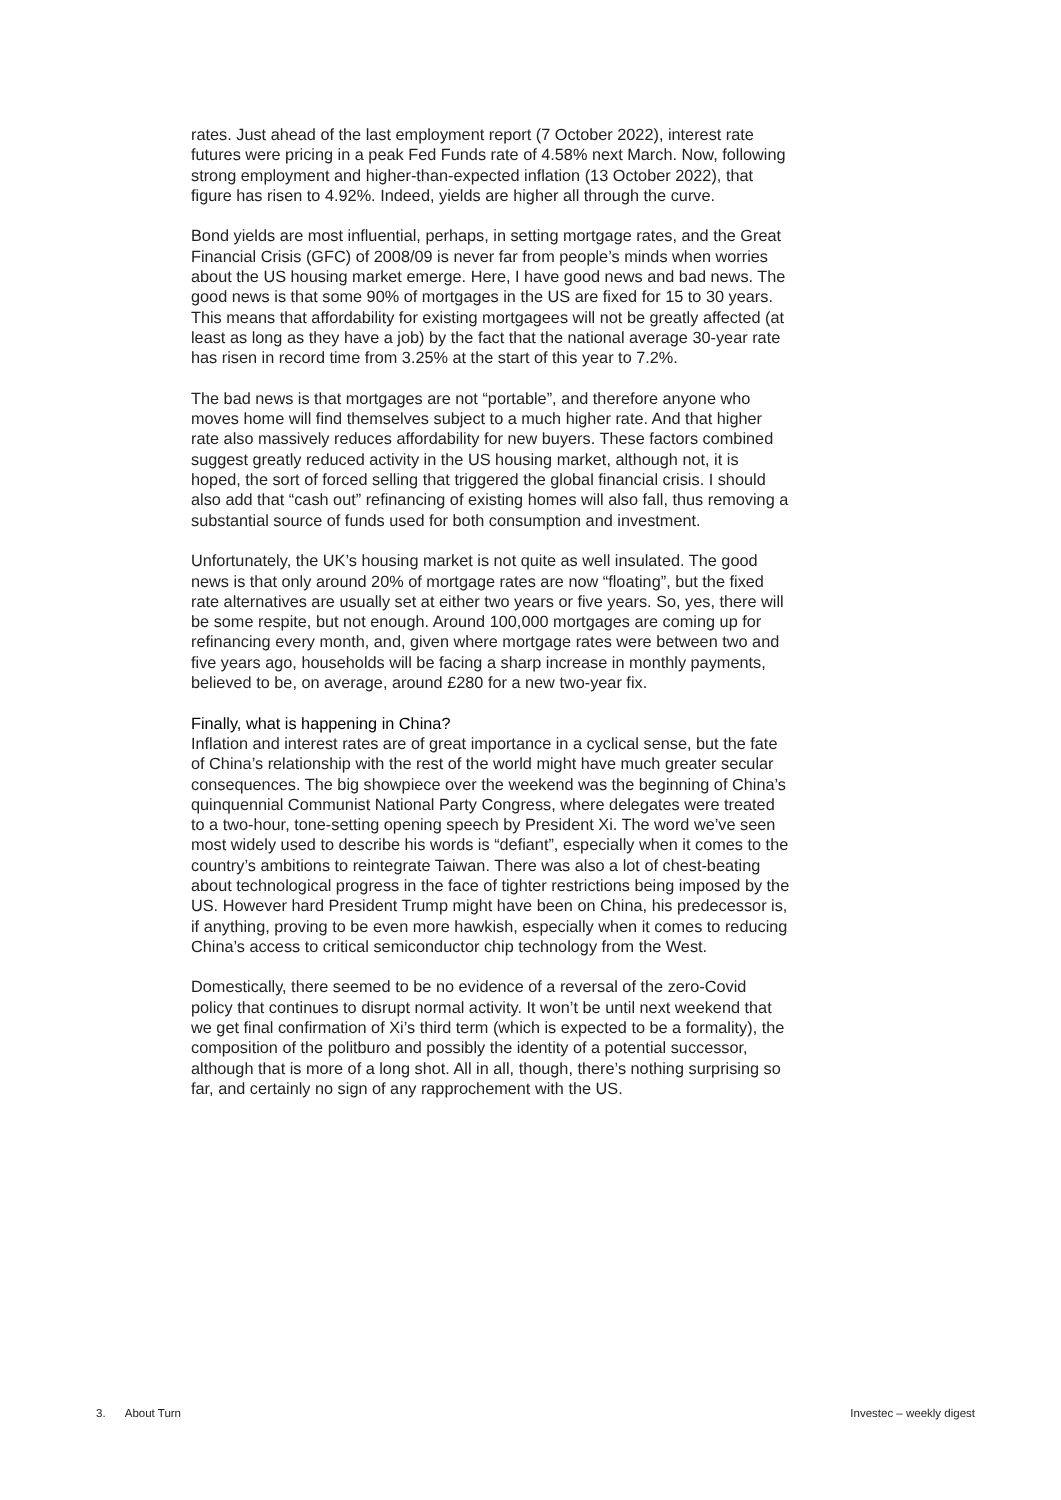rates. Just ahead of the last employment report (7 October 2022), interest rate futures were pricing in a peak Fed Funds rate of 4.58% next March. Now, following strong employment and higher-than-expected inflation (13 October 2022), that figure has risen to 4.92%. Indeed, yields are higher all through the curve.
Bond yields are most influential, perhaps, in setting mortgage rates, and the Great Financial Crisis (GFC) of 2008/09 is never far from people’s minds when worries about the US housing market emerge. Here, I have good news and bad news. The good news is that some 90% of mortgages in the US are fixed for 15 to 30 years. This means that affordability for existing mortgagees will not be greatly affected (at least as long as they have a job) by the fact that the national average 30-year rate has risen in record time from 3.25% at the start of this year to 7.2%.
The bad news is that mortgages are not “portable”, and therefore anyone who moves home will find themselves subject to a much higher rate. And that higher rate also massively reduces affordability for new buyers. These factors combined suggest greatly reduced activity in the US housing market, although not, it is hoped, the sort of forced selling that triggered the global financial crisis. I should also add that “cash out” refinancing of existing homes will also fall, thus removing a substantial source of funds used for both consumption and investment.
Unfortunately, the UK’s housing market is not quite as well insulated. The good news is that only around 20% of mortgage rates are now “floating”, but the fixed rate alternatives are usually set at either two years or five years. So, yes, there will be some respite, but not enough. Around 100,000 mortgages are coming up for refinancing every month, and, given where mortgage rates were between two and five years ago, households will be facing a sharp increase in monthly payments, believed to be, on average, around £280 for a new two-year fix.
Finally, what is happening in China?
Inflation and interest rates are of great importance in a cyclical sense, but the fate of China’s relationship with the rest of the world might have much greater secular consequences. The big showpiece over the weekend was the beginning of China’s quinquennial Communist National Party Congress, where delegates were treated to a two-hour, tone-setting opening speech by President Xi. The word we’ve seen most widely used to describe his words is “defiant”, especially when it comes to the country’s ambitions to reintegrate Taiwan. There was also a lot of chest-beating about technological progress in the face of tighter restrictions being imposed by the US. However hard President Trump might have been on China, his predecessor is, if anything, proving to be even more hawkish, especially when it comes to reducing China’s access to critical semiconductor chip technology from the West.
Domestically, there seemed to be no evidence of a reversal of the zero-Covid policy that continues to disrupt normal activity. It won’t be until next weekend that we get final confirmation of Xi’s third term (which is expected to be a formality), the composition of the politburo and possibly the identity of a potential successor, although that is more of a long shot. All in all, though, there’s nothing surprising so far, and certainly no sign of any rapprochement with the US.
3. About Turn Investec – weekly digest